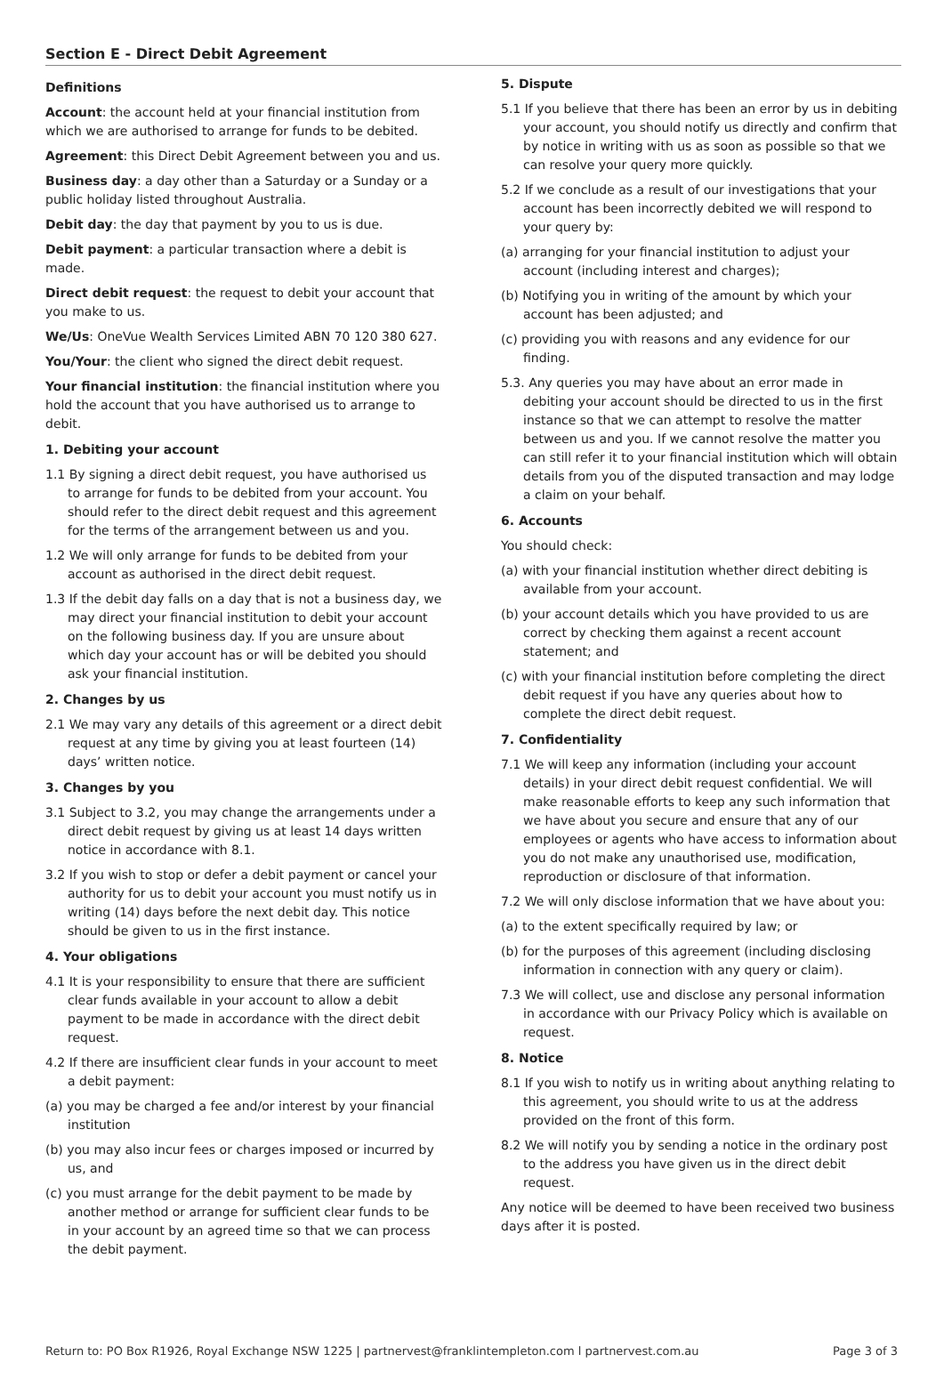Section E - Direct Debit Agreement
Definitions
Account: the account held at your financial institution from which we are authorised to arrange for funds to be debited.
Agreement: this Direct Debit Agreement between you and us.
Business day: a day other than a Saturday or a Sunday or a public holiday listed throughout Australia.
Debit day: the day that payment by you to us is due.
Debit payment: a particular transaction where a debit is made.
Direct debit request: the request to debit your account that you make to us.
We/Us: OneVue Wealth Services Limited ABN 70 120 380 627.
You/Your: the client who signed the direct debit request.
Your financial institution: the financial institution where you hold the account that you have authorised us to arrange to debit.
1. Debiting your account
1.1 By signing a direct debit request, you have authorised us to arrange for funds to be debited from your account. You should refer to the direct debit request and this agreement for the terms of the arrangement between us and you.
1.2 We will only arrange for funds to be debited from your account as authorised in the direct debit request.
1.3 If the debit day falls on a day that is not a business day, we may direct your financial institution to debit your account on the following business day. If you are unsure about which day your account has or will be debited you should ask your financial institution.
2. Changes by us
2.1 We may vary any details of this agreement or a direct debit request at any time by giving you at least fourteen (14) days’ written notice.
3. Changes by you
3.1 Subject to 3.2, you may change the arrangements under a direct debit request by giving us at least 14 days written notice in accordance with 8.1.
3.2 If you wish to stop or defer a debit payment or cancel your authority for us to debit your account you must notify us in writing (14) days before the next debit day. This notice should be given to us in the first instance.
4. Your obligations
4.1 It is your responsibility to ensure that there are sufficient clear funds available in your account to allow a debit payment to be made in accordance with the direct debit request.
4.2 If there are insufficient clear funds in your account to meet a debit payment:
(a) you may be charged a fee and/or interest by your financial institution
(b) you may also incur fees or charges imposed or incurred by us, and
(c) you must arrange for the debit payment to be made by another method or arrange for sufficient clear funds to be in your account by an agreed time so that we can process the debit payment.
5. Dispute
5.1 If you believe that there has been an error by us in debiting your account, you should notify us directly and confirm that by notice in writing with us as soon as possible so that we can resolve your query more quickly.
5.2 If we conclude as a result of our investigations that your account has been incorrectly debited we will respond to your query by:
(a) arranging for your financial institution to adjust your account (including interest and charges);
(b) Notifying you in writing of the amount by which your account has been adjusted; and
(c) providing you with reasons and any evidence for our finding.
5.3. Any queries you may have about an error made in debiting your account should be directed to us in the first instance so that we can attempt to resolve the matter between us and you. If we cannot resolve the matter you can still refer it to your financial institution which will obtain details from you of the disputed transaction and may lodge a claim on your behalf.
6. Accounts
You should check:
(a) with your financial institution whether direct debiting is available from your account.
(b) your account details which you have provided to us are correct by checking them against a recent account statement; and
(c) with your financial institution before completing the direct debit request if you have any queries about how to complete the direct debit request.
7. Confidentiality
7.1 We will keep any information (including your account details) in your direct debit request confidential. We will make reasonable efforts to keep any such information that we have about you secure and ensure that any of our employees or agents who have access to information about you do not make any unauthorised use, modification, reproduction or disclosure of that information.
7.2 We will only disclose information that we have about you:
(a) to the extent specifically required by law; or
(b) for the purposes of this agreement (including disclosing information in connection with any query or claim).
7.3 We will collect, use and disclose any personal information in accordance with our Privacy Policy which is available on request.
8. Notice
8.1 If you wish to notify us in writing about anything relating to this agreement, you should write to us at the address provided on the front of this form.
8.2 We will notify you by sending a notice in the ordinary post to the address you have given us in the direct debit request.
Any notice will be deemed to have been received two business days after it is posted.
Return to: PO Box R1926, Royal Exchange NSW 1225 | partnervest@franklintempleton.com l partnervest.com.au Page 3 of 3